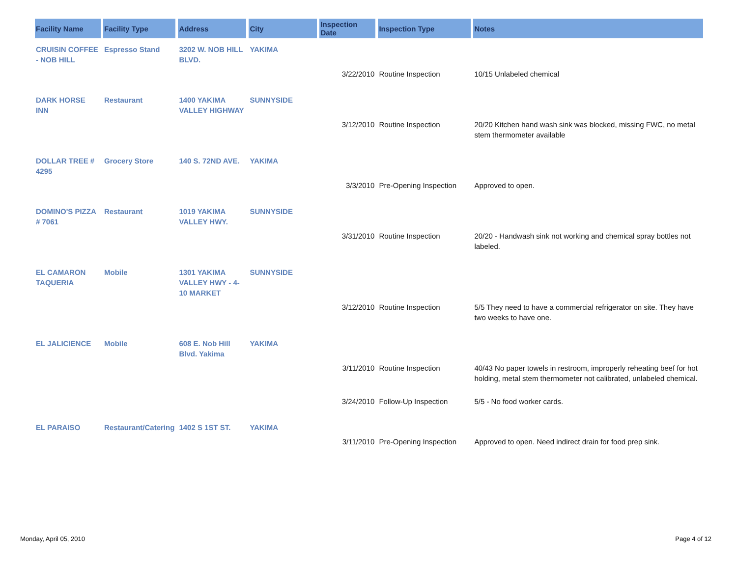| Facility Name | Facility Type | Address | City | Inspection Date | Inspection Type | Notes |
| --- | --- | --- | --- | --- | --- | --- |
| CRUISIN COFFEE - NOB HILL | Espresso Stand | 3202 W. NOB HILL BLVD. | YAKIMA | | | |
| | | | | 3/22/2010 | Routine Inspection | 10/15 Unlabeled chemical |
| DARK HORSE INN | Restaurant | 1400 YAKIMA VALLEY HIGHWAY | SUNNYSIDE | | | |
| | | | | 3/12/2010 | Routine Inspection | 20/20 Kitchen hand wash sink was blocked, missing FWC, no metal stem thermometer available |
| DOLLAR TREE # 4295 | Grocery Store | 140 S. 72ND AVE. | YAKIMA | | | |
| | | | | 3/3/2010 | Pre-Opening Inspection | Approved to open. |
| DOMINO'S PIZZA # 7061 | Restaurant | 1019 YAKIMA VALLEY HWY. | SUNNYSIDE | | | |
| | | | | 3/31/2010 | Routine Inspection | 20/20 - Handwash sink not working and chemical spray bottles not labeled. |
| EL CAMARON TAQUERIA | Mobile | 1301 YAKIMA VALLEY HWY - 4-10 MARKET | SUNNYSIDE | | | |
| | | | | 3/12/2010 | Routine Inspection | 5/5 They need to have a commercial refrigerator on site. They have two weeks to have one. |
| EL JALICIENCE | Mobile | 608 E. Nob Hill Blvd. Yakima | YAKIMA | | | |
| | | | | 3/11/2010 | Routine Inspection | 40/43 No paper towels in restroom, improperly reheating beef for hot holding, metal stem thermometer not calibrated, unlabeled chemical. |
| | | | | 3/24/2010 | Follow-Up Inspection | 5/5 - No food worker cards. |
| EL PARAISO | Restaurant/Catering | 1402 S 1ST ST. | YAKIMA | | | |
| | | | | 3/11/2010 | Pre-Opening Inspection | Approved to open. Need indirect drain for food prep sink. |
Monday, April 05, 2010 Page 4 of 12